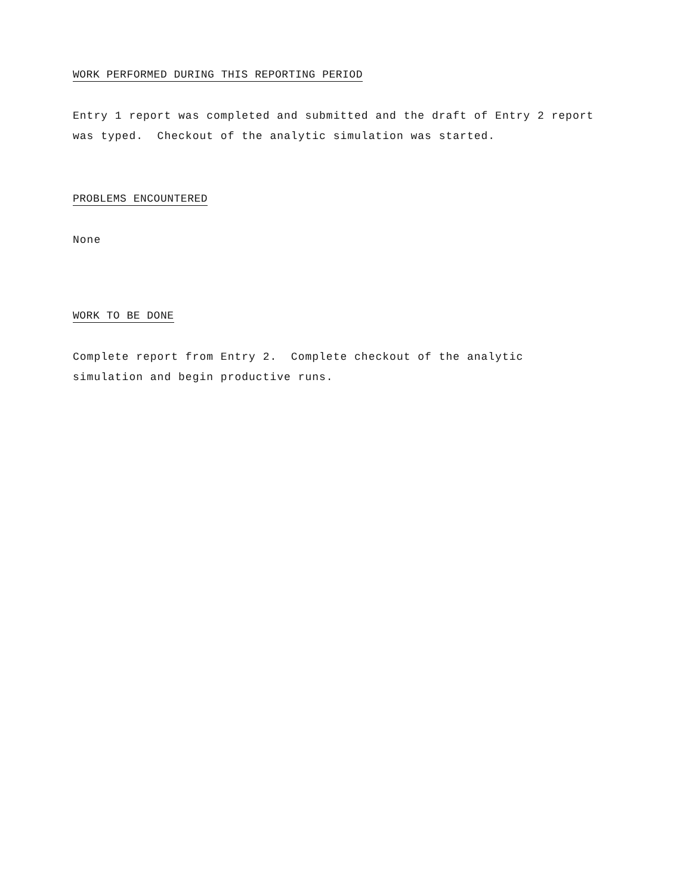WORK PERFORMED DURING THIS REPORTING PERIOD
Entry 1 report was completed and submitted and the draft of Entry 2 report was typed. Checkout of the analytic simulation was started.
PROBLEMS ENCOUNTERED
None
WORK TO BE DONE
Complete report from Entry 2. Complete checkout of the analytic simulation and begin productive runs.